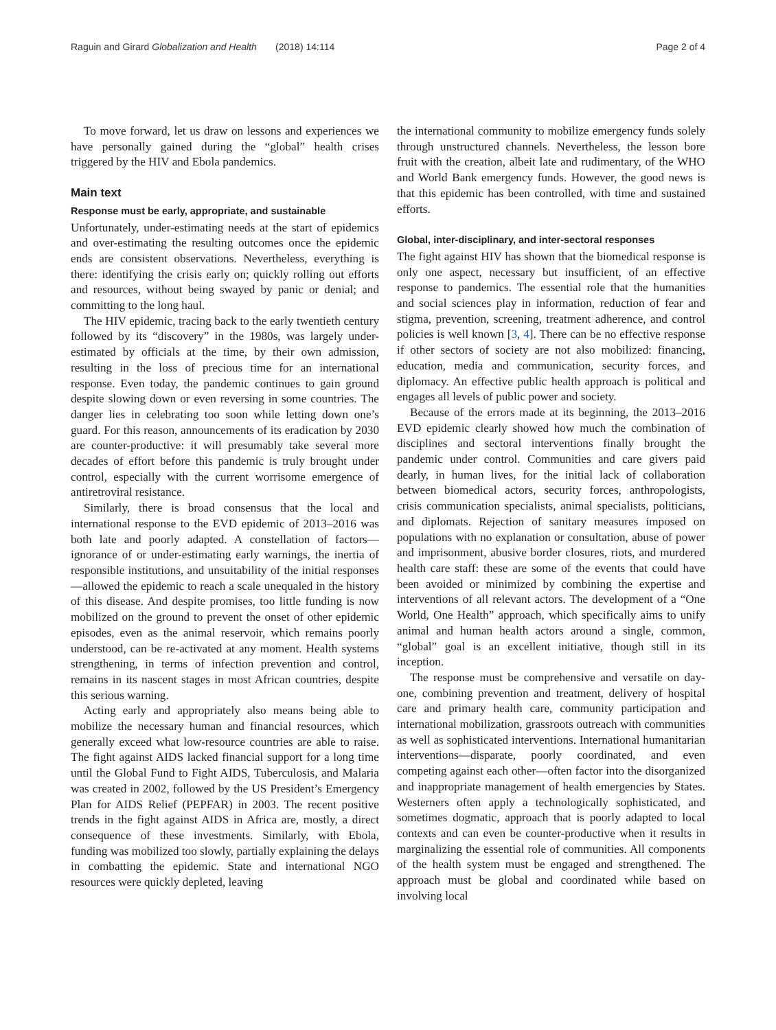Raguin and Girard Globalization and Health (2018) 14:114 Page 2 of 4
To move forward, let us draw on lessons and experiences we have personally gained during the “global” health crises triggered by the HIV and Ebola pandemics.
Main text
Response must be early, appropriate, and sustainable
Unfortunately, under-estimating needs at the start of epidemics and over-estimating the resulting outcomes once the epidemic ends are consistent observations. Nevertheless, everything is there: identifying the crisis early on; quickly rolling out efforts and resources, without being swayed by panic or denial; and committing to the long haul.
The HIV epidemic, tracing back to the early twentieth century followed by its “discovery” in the 1980s, was largely under-estimated by officials at the time, by their own admission, resulting in the loss of precious time for an international response. Even today, the pandemic continues to gain ground despite slowing down or even reversing in some countries. The danger lies in celebrating too soon while letting down one’s guard. For this reason, announcements of its eradication by 2030 are counter-productive: it will presumably take several more decades of effort before this pandemic is truly brought under control, especially with the current worrisome emergence of antiretroviral resistance.
Similarly, there is broad consensus that the local and international response to the EVD epidemic of 2013–2016 was both late and poorly adapted. A constellation of factors—ignorance of or under-estimating early warnings, the inertia of responsible institutions, and unsuitability of the initial responses—allowed the epidemic to reach a scale unequaled in the history of this disease. And despite promises, too little funding is now mobilized on the ground to prevent the onset of other epidemic episodes, even as the animal reservoir, which remains poorly understood, can be re-activated at any moment. Health systems strengthening, in terms of infection prevention and control, remains in its nascent stages in most African countries, despite this serious warning.
Acting early and appropriately also means being able to mobilize the necessary human and financial resources, which generally exceed what low-resource countries are able to raise. The fight against AIDS lacked financial support for a long time until the Global Fund to Fight AIDS, Tuberculosis, and Malaria was created in 2002, followed by the US President’s Emergency Plan for AIDS Relief (PEPFAR) in 2003. The recent positive trends in the fight against AIDS in Africa are, mostly, a direct consequence of these investments. Similarly, with Ebola, funding was mobilized too slowly, partially explaining the delays in combatting the epidemic. State and international NGO resources were quickly depleted, leaving
the international community to mobilize emergency funds solely through unstructured channels. Nevertheless, the lesson bore fruit with the creation, albeit late and rudimentary, of the WHO and World Bank emergency funds. However, the good news is that this epidemic has been controlled, with time and sustained efforts.
Global, inter-disciplinary, and inter-sectoral responses
The fight against HIV has shown that the biomedical response is only one aspect, necessary but insufficient, of an effective response to pandemics. The essential role that the humanities and social sciences play in information, reduction of fear and stigma, prevention, screening, treatment adherence, and control policies is well known [3, 4]. There can be no effective response if other sectors of society are not also mobilized: financing, education, media and communication, security forces, and diplomacy. An effective public health approach is political and engages all levels of public power and society.
Because of the errors made at its beginning, the 2013–2016 EVD epidemic clearly showed how much the combination of disciplines and sectoral interventions finally brought the pandemic under control. Communities and care givers paid dearly, in human lives, for the initial lack of collaboration between biomedical actors, security forces, anthropologists, crisis communication specialists, animal specialists, politicians, and diplomats. Rejection of sanitary measures imposed on populations with no explanation or consultation, abuse of power and imprisonment, abusive border closures, riots, and murdered health care staff: these are some of the events that could have been avoided or minimized by combining the expertise and interventions of all relevant actors. The development of a “One World, One Health” approach, which specifically aims to unify animal and human health actors around a single, common, “global” goal is an excellent initiative, though still in its inception.
The response must be comprehensive and versatile on day-one, combining prevention and treatment, delivery of hospital care and primary health care, community participation and international mobilization, grassroots outreach with communities as well as sophisticated interventions. International humanitarian interventions—disparate, poorly coordinated, and even competing against each other—often factor into the disorganized and inappropriate management of health emergencies by States. Westerners often apply a technologically sophisticated, and sometimes dogmatic, approach that is poorly adapted to local contexts and can even be counter-productive when it results in marginalizing the essential role of communities. All components of the health system must be engaged and strengthened. The approach must be global and coordinated while based on involving local